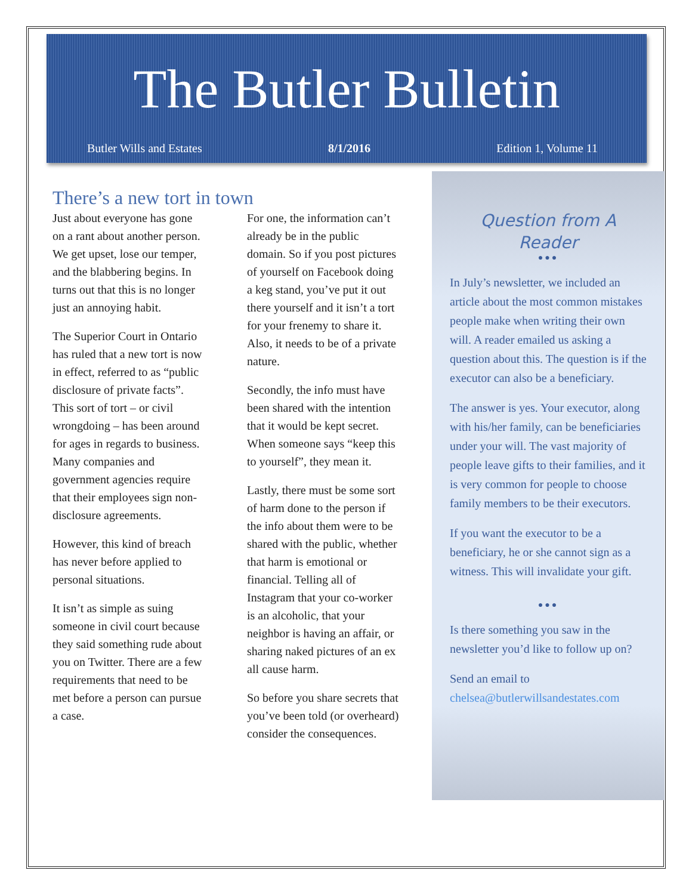The Butler Bulletin
Butler Wills and Estates 8/1/2016 Edition 1, Volume 11
There’s a new tort in town
Just about everyone has gone on a rant about another person. We get upset, lose our temper, and the blabbering begins. In turns out that this is no longer just an annoying habit.
The Superior Court in Ontario has ruled that a new tort is now in effect, referred to as “public disclosure of private facts”. This sort of tort – or civil wrongdoing – has been around for ages in regards to business. Many companies and government agencies require that their employees sign non-disclosure agreements.
However, this kind of breach has never before applied to personal situations.
It isn’t as simple as suing someone in civil court because they said something rude about you on Twitter. There are a few requirements that need to be met before a person can pursue a case.
For one, the information can’t already be in the public domain. So if you post pictures of yourself on Facebook doing a keg stand, you’ve put it out there yourself and it isn’t a tort for your frenemy to share it. Also, it needs to be of a private nature.
Secondly, the info must have been shared with the intention that it would be kept secret. When someone says “keep this to yourself”, they mean it.
Lastly, there must be some sort of harm done to the person if the info about them were to be shared with the public, whether that harm is emotional or financial. Telling all of Instagram that your co-worker is an alcoholic, that your neighbor is having an affair, or sharing naked pictures of an ex all cause harm.
So before you share secrets that you’ve been told (or overheard) consider the consequences.
Question from A Reader
●●●
In July’s newsletter, we included an article about the most common mistakes people make when writing their own will. A reader emailed us asking a question about this. The question is if the executor can also be a beneficiary.
The answer is yes. Your executor, along with his/her family, can be beneficiaries under your will. The vast majority of people leave gifts to their families, and it is very common for people to choose family members to be their executors.
If you want the executor to be a beneficiary, he or she cannot sign as a witness. This will invalidate your gift.
●●●
Is there something you saw in the newsletter you’d like to follow up on?
Send an email to chelsea@butlerwillsandestates.com